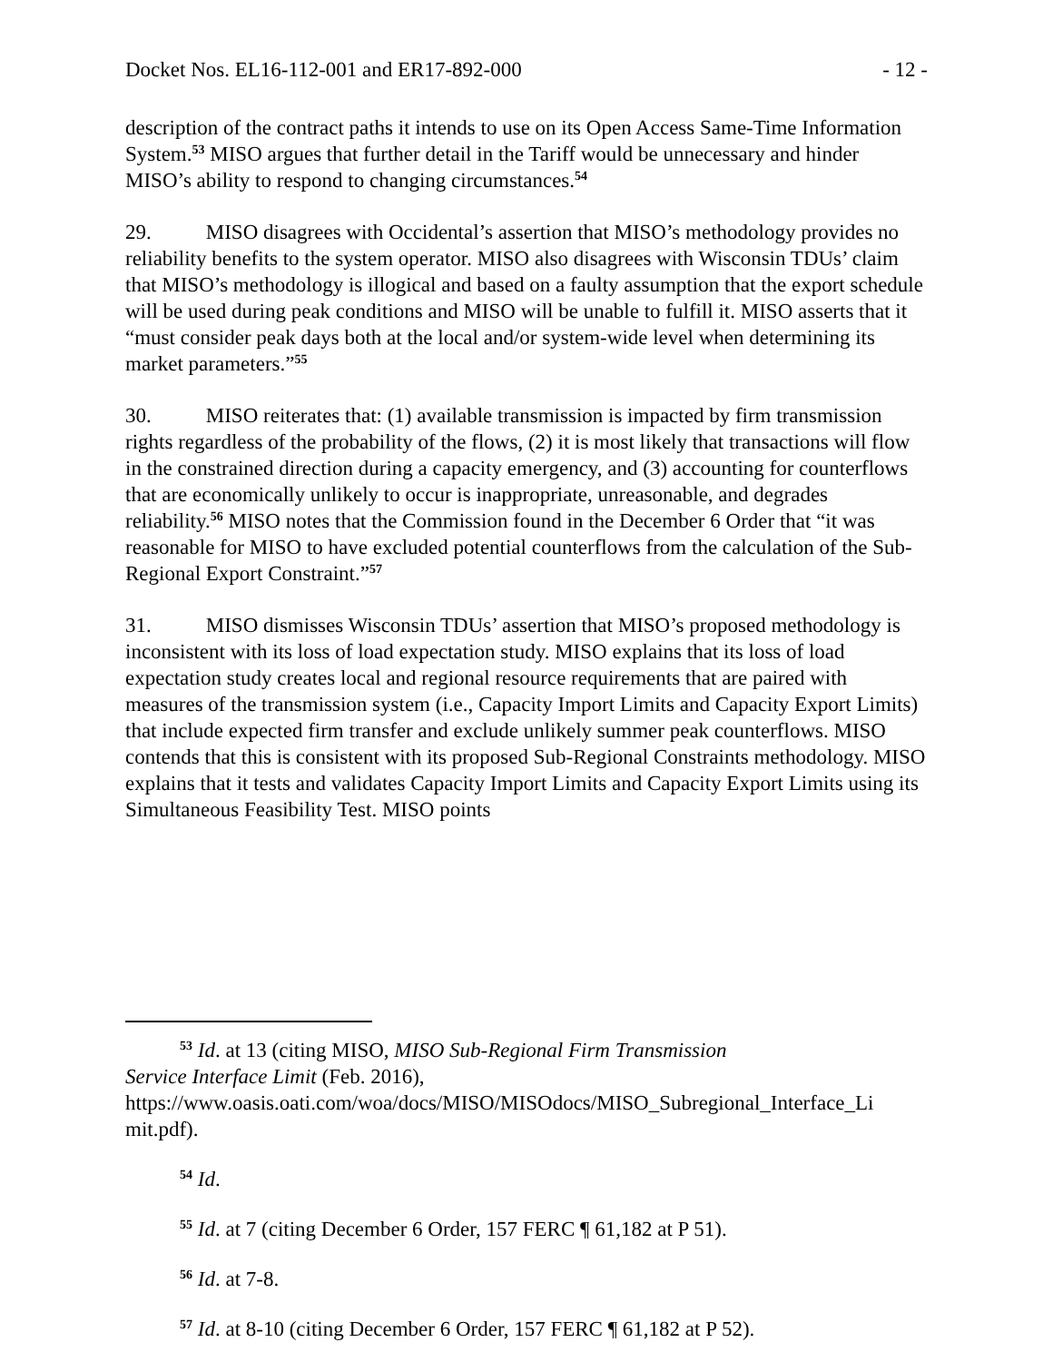Docket Nos. EL16-112-001 and ER17-892-000 - 12 -
description of the contract paths it intends to use on its Open Access Same-Time Information System.<sup>53</sup> MISO argues that further detail in the Tariff would be unnecessary and hinder MISO’s ability to respond to changing circumstances.<sup>54</sup>
29. MISO disagrees with Occidental’s assertion that MISO’s methodology provides no reliability benefits to the system operator. MISO also disagrees with Wisconsin TDUs’ claim that MISO’s methodology is illogical and based on a faulty assumption that the export schedule will be used during peak conditions and MISO will be unable to fulfill it. MISO asserts that it “must consider peak days both at the local and/or system-wide level when determining its market parameters.”<sup>55</sup>
30. MISO reiterates that: (1) available transmission is impacted by firm transmission rights regardless of the probability of the flows, (2) it is most likely that transactions will flow in the constrained direction during a capacity emergency, and (3) accounting for counterflows that are economically unlikely to occur is inappropriate, unreasonable, and degrades reliability.<sup>56</sup> MISO notes that the Commission found in the December 6 Order that “it was reasonable for MISO to have excluded potential counterflows from the calculation of the Sub-Regional Export Constraint.”<sup>57</sup>
31. MISO dismisses Wisconsin TDUs’ assertion that MISO’s proposed methodology is inconsistent with its loss of load expectation study. MISO explains that its loss of load expectation study creates local and regional resource requirements that are paired with measures of the transmission system (i.e., Capacity Import Limits and Capacity Export Limits) that include expected firm transfer and exclude unlikely summer peak counterflows. MISO contends that this is consistent with its proposed Sub-Regional Constraints methodology. MISO explains that it tests and validates Capacity Import Limits and Capacity Export Limits using its Simultaneous Feasibility Test. MISO points
<sup>53</sup> Id. at 13 (citing MISO, MISO Sub-Regional Firm Transmission
Service Interface Limit (Feb. 2016),
https://www.oasis.oati.com/woa/docs/MISO/MISOdocs/MISO_Subregional_Interface_Li mit.pdf).
<sup>54</sup> Id.
<sup>55</sup> Id. at 7 (citing December 6 Order, 157 FERC ¶ 61,182 at P 51).
<sup>56</sup> Id. at 7-8.
<sup>57</sup> Id. at 8-10 (citing December 6 Order, 157 FERC ¶ 61,182 at P 52).